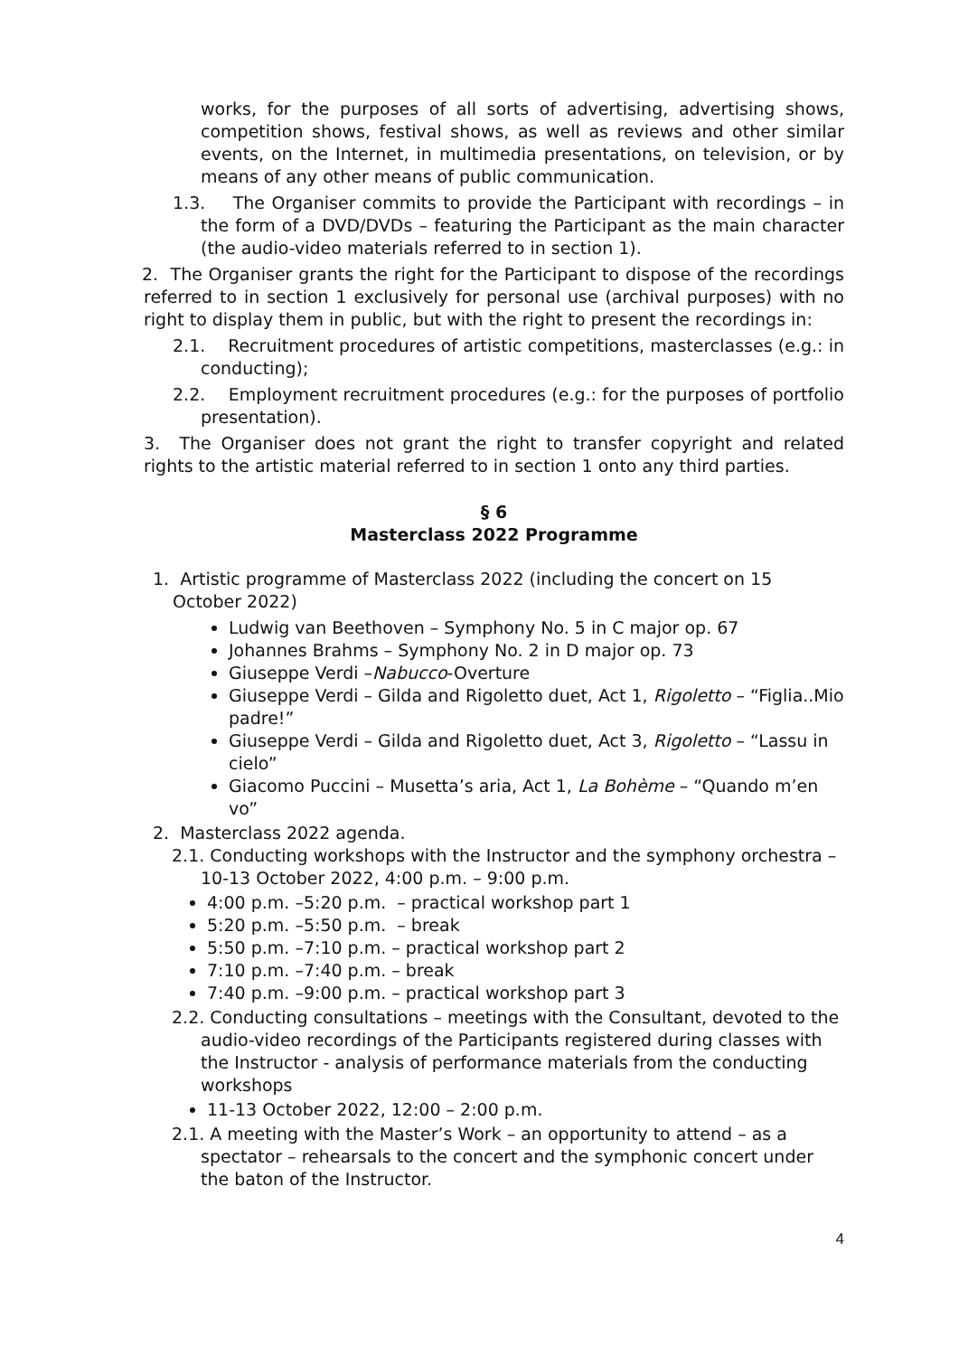works, for the purposes of all sorts of advertising, advertising shows, competition shows, festival shows, as well as reviews and other similar events, on the Internet, in multimedia presentations, on television, or by means of any other means of public communication.
1.3. The Organiser commits to provide the Participant with recordings – in the form of a DVD/DVDs – featuring the Participant as the main character (the audio-video materials referred to in section 1).
2. The Organiser grants the right for the Participant to dispose of the recordings referred to in section 1 exclusively for personal use (archival purposes) with no right to display them in public, but with the right to present the recordings in:
2.1. Recruitment procedures of artistic competitions, masterclasses (e.g.: in conducting);
2.2. Employment recruitment procedures (e.g.: for the purposes of portfolio presentation).
3. The Organiser does not grant the right to transfer copyright and related rights to the artistic material referred to in section 1 onto any third parties.
§ 6
Masterclass 2022 Programme
1. Artistic programme of Masterclass 2022 (including the concert on 15 October 2022)
Ludwig van Beethoven – Symphony No. 5 in C major op. 67
Johannes Brahms – Symphony No. 2 in D major op. 73
Giuseppe Verdi –Nabucco-Overture
Giuseppe Verdi – Gilda and Rigoletto duet, Act 1, Rigoletto – “Figlia..Mio padre!”
Giuseppe Verdi – Gilda and Rigoletto duet, Act 3, Rigoletto – “Lassu in cielo”
Giacomo Puccini – Musetta’s aria, Act 1, La Bohème – “Quando m’en vo”
2. Masterclass 2022 agenda.
2.1. Conducting workshops with the Instructor and the symphony orchestra – 10-13 October 2022, 4:00 p.m. – 9:00 p.m.
4:00 p.m. –5:20 p.m. – practical workshop part 1
5:20 p.m. –5:50 p.m. – break
5:50 p.m. –7:10 p.m. – practical workshop part 2
7:10 p.m. –7:40 p.m. – break
7:40 p.m. –9:00 p.m. – practical workshop part 3
2.2. Conducting consultations – meetings with the Consultant, devoted to the audio-video recordings of the Participants registered during classes with the Instructor - analysis of performance materials from the conducting workshops
11-13 October 2022, 12:00 – 2:00 p.m.
2.1. A meeting with the Master’s Work – an opportunity to attend – as a spectator – rehearsals to the concert and the symphonic concert under the baton of the Instructor.
4